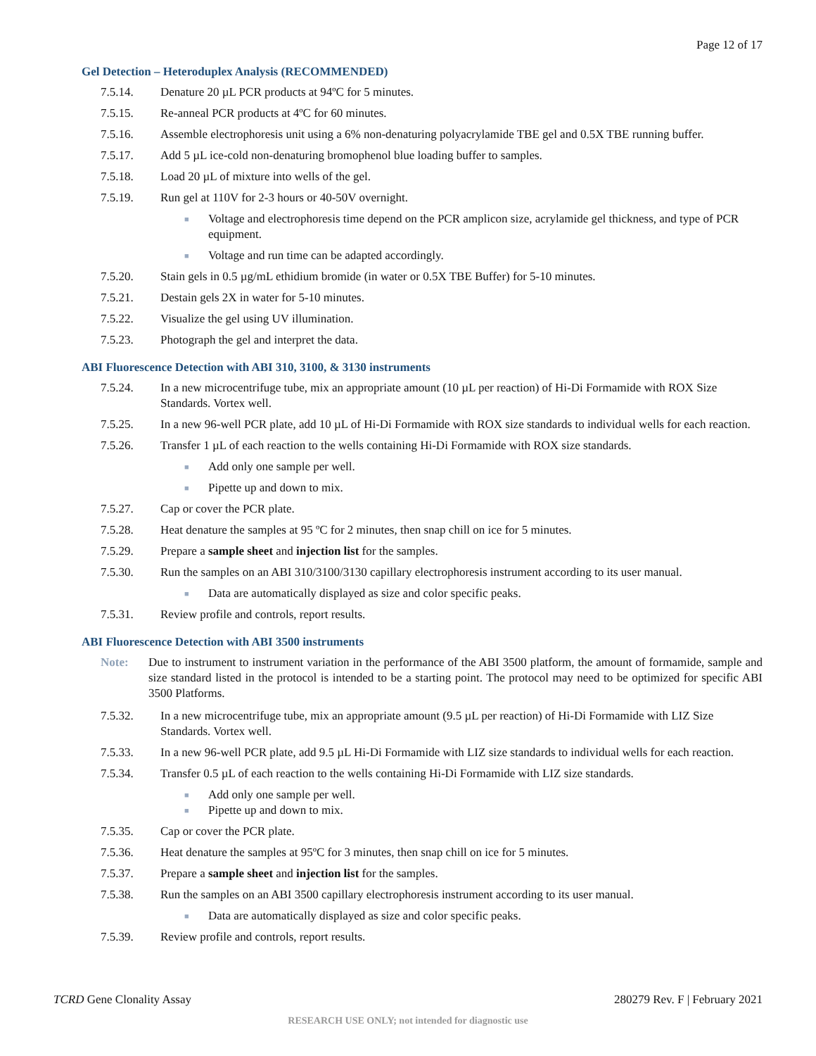Page 12 of 17
Gel Detection – Heteroduplex Analysis (RECOMMENDED)
7.5.14. Denature 20 µL PCR products at 94ºC for 5 minutes.
7.5.15. Re-anneal PCR products at 4ºC for 60 minutes.
7.5.16. Assemble electrophoresis unit using a 6% non-denaturing polyacrylamide TBE gel and 0.5X TBE running buffer.
7.5.17. Add 5 µL ice-cold non-denaturing bromophenol blue loading buffer to samples.
7.5.18. Load 20 µL of mixture into wells of the gel.
7.5.19. Run gel at 110V for 2-3 hours or 40-50V overnight.
■ Voltage and electrophoresis time depend on the PCR amplicon size, acrylamide gel thickness, and type of PCR equipment.
■ Voltage and run time can be adapted accordingly.
7.5.20. Stain gels in 0.5 µg/mL ethidium bromide (in water or 0.5X TBE Buffer) for 5-10 minutes.
7.5.21. Destain gels 2X in water for 5-10 minutes.
7.5.22. Visualize the gel using UV illumination.
7.5.23. Photograph the gel and interpret the data.
ABI Fluorescence Detection with ABI 310, 3100, & 3130 instruments
7.5.24. In a new microcentrifuge tube, mix an appropriate amount (10 µL per reaction) of Hi-Di Formamide with ROX Size Standards. Vortex well.
7.5.25. In a new 96-well PCR plate, add 10 µL of Hi-Di Formamide with ROX size standards to individual wells for each reaction.
7.5.26. Transfer 1 µL of each reaction to the wells containing Hi-Di Formamide with ROX size standards.
■ Add only one sample per well.
■ Pipette up and down to mix.
7.5.27. Cap or cover the PCR plate.
7.5.28. Heat denature the samples at 95 ºC for 2 minutes, then snap chill on ice for 5 minutes.
7.5.29. Prepare a sample sheet and injection list for the samples.
7.5.30. Run the samples on an ABI 310/3100/3130 capillary electrophoresis instrument according to its user manual.
■ Data are automatically displayed as size and color specific peaks.
7.5.31. Review profile and controls, report results.
ABI Fluorescence Detection with ABI 3500 instruments
Note: Due to instrument to instrument variation in the performance of the ABI 3500 platform, the amount of formamide, sample and size standard listed in the protocol is intended to be a starting point. The protocol may need to be optimized for specific ABI 3500 Platforms.
7.5.32. In a new microcentrifuge tube, mix an appropriate amount (9.5 µL per reaction) of Hi-Di Formamide with LIZ Size Standards. Vortex well.
7.5.33. In a new 96-well PCR plate, add 9.5 µL Hi-Di Formamide with LIZ size standards to individual wells for each reaction.
7.5.34. Transfer 0.5 µL of each reaction to the wells containing Hi-Di Formamide with LIZ size standards.
■ Add only one sample per well.
■ Pipette up and down to mix.
7.5.35. Cap or cover the PCR plate.
7.5.36. Heat denature the samples at 95ºC for 3 minutes, then snap chill on ice for 5 minutes.
7.5.37. Prepare a sample sheet and injection list for the samples.
7.5.38. Run the samples on an ABI 3500 capillary electrophoresis instrument according to its user manual.
■ Data are automatically displayed as size and color specific peaks.
7.5.39. Review profile and controls, report results.
TCRD Gene Clonality Assay 280279 Rev. F | February 2021
RESEARCH USE ONLY; not intended for diagnostic use